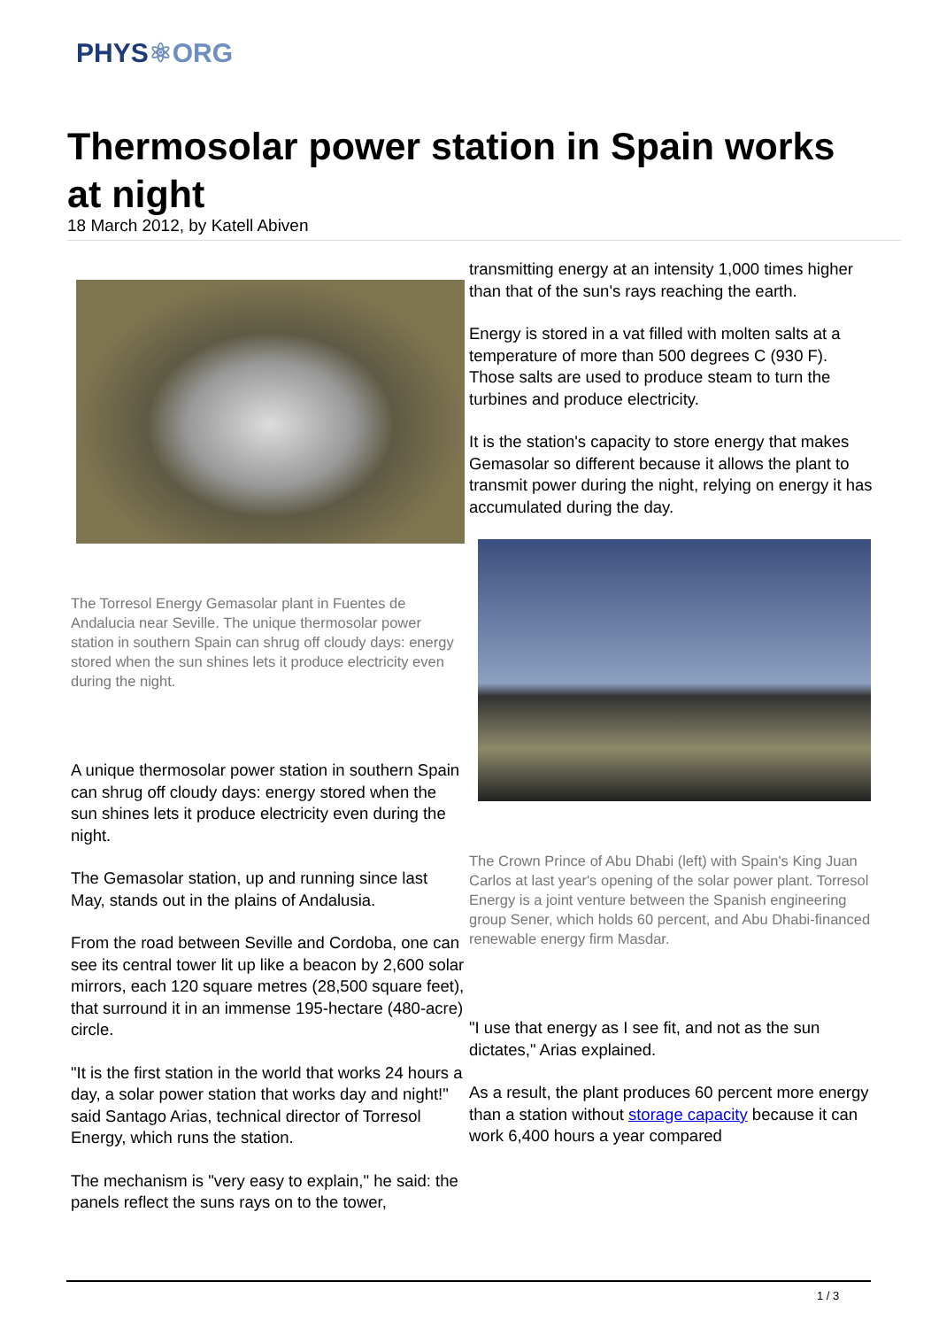PHYS⚛ORG
Thermosolar power station in Spain works at night
18 March 2012, by Katell Abiven
The Torresol Energy Gemasolar plant in Fuentes de Andalucia near Seville. The unique thermosolar power station in southern Spain can shrug off cloudy days: energy stored when the sun shines lets it produce electricity even during the night.
A unique thermosolar power station in southern Spain can shrug off cloudy days: energy stored when the sun shines lets it produce electricity even during the night.
The Gemasolar station, up and running since last May, stands out in the plains of Andalusia.
From the road between Seville and Cordoba, one can see its central tower lit up like a beacon by 2,600 solar mirrors, each 120 square metres (28,500 square feet), that surround it in an immense 195-hectare (480-acre) circle.
"It is the first station in the world that works 24 hours a day, a solar power station that works day and night!" said Santago Arias, technical director of Torresol Energy, which runs the station.
The mechanism is "very easy to explain," he said: the panels reflect the suns rays on to the tower,
transmitting energy at an intensity 1,000 times higher than that of the sun's rays reaching the earth.
Energy is stored in a vat filled with molten salts at a temperature of more than 500 degrees C (930 F). Those salts are used to produce steam to turn the turbines and produce electricity.
It is the station's capacity to store energy that makes Gemasolar so different because it allows the plant to transmit power during the night, relying on energy it has accumulated during the day.
The Crown Prince of Abu Dhabi (left) with Spain's King Juan Carlos at last year's opening of the solar power plant. Torresol Energy is a joint venture between the Spanish engineering group Sener, which holds 60 percent, and Abu Dhabi-financed renewable energy firm Masdar.
"I use that energy as I see fit, and not as the sun dictates," Arias explained.
As a result, the plant produces 60 percent more energy than a station without storage capacity because it can work 6,400 hours a year compared
1 / 3